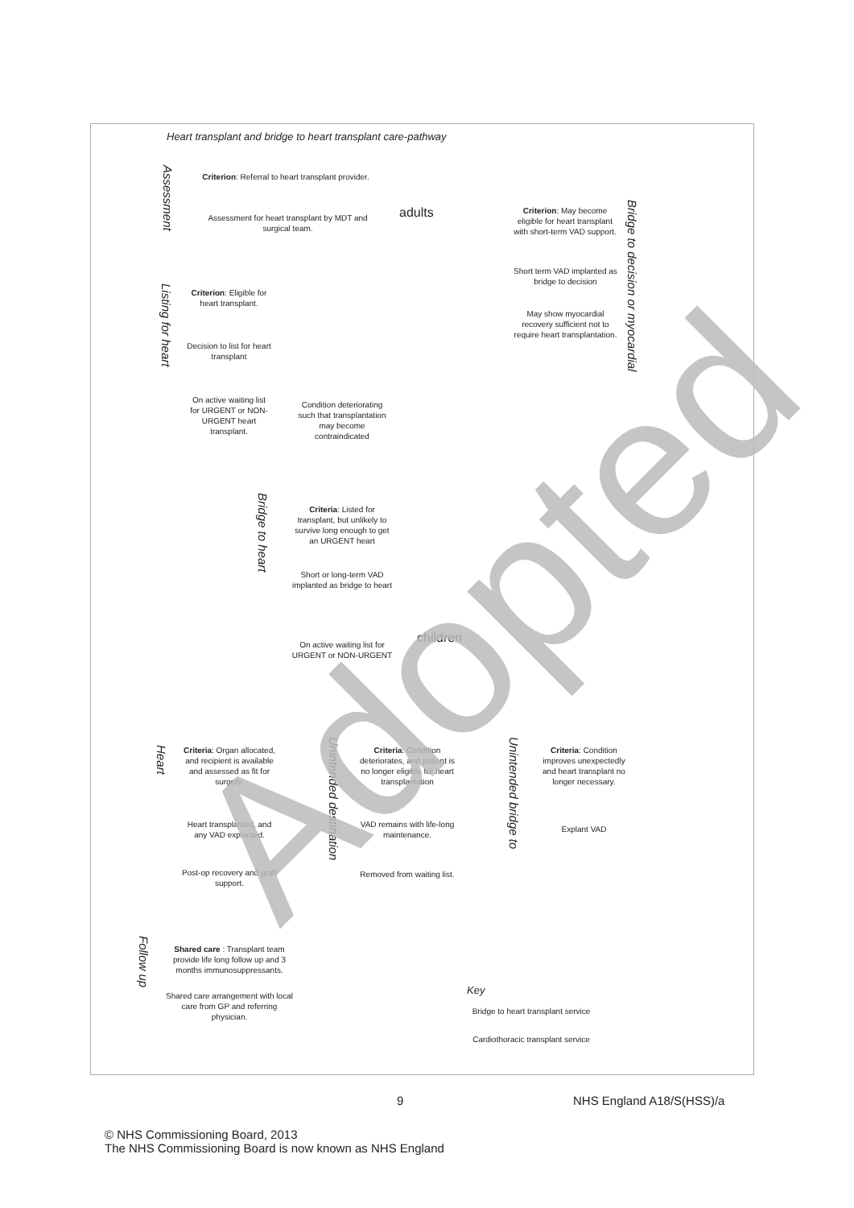Heart transplant and bridge to heart transplant care-pathway
Assessment
Criterion: Referral to heart transplant provider.
Assessment for heart transplant by MDT and surgical team.
adults
Criterion: May become eligible for heart transplant with short-term VAD support.
Bridge to decision or myocardial
Short term VAD implanted as bridge to decision
May show myocardial recovery sufficient not to require heart transplantation.
Listing for heart
Criterion: Eligible for heart transplant.
Decision to list for heart transplant
On active waiting list for URGENT or NON-URGENT heart transplant.
Condition deteriorating such that transplantation may become contraindicated
Bridge to heart
Criteria: Listed for transplant, but unlikely to survive long enough to get an URGENT heart
Short or long-term VAD implanted as bridge to heart
children
On active waiting list for URGENT or NON-URGENT
Heart
Criteria: Organ allocated, and recipient is available and assessed as fit for surgery.
Heart transplanted, and any VAD explanted.
Post-op recovery and graft support.
Unintended destination
Criteria: Condition deteriorates, and patient is no longer eligible for heart transplantation
VAD remains with life-long maintenance.
Removed from waiting list.
Unintended bridge to
Criteria: Condition improves unexpectedly and heart transplant no longer necessary.
Explant VAD
Follow up
Shared care : Transplant team provide life long follow up and 3 months immunosuppressants.
Shared care arrangement with local care from GP and referring physician.
Key
Bridge to heart transplant service
Cardiothoracic transplant service
Adopted
9 NHS England A18/S(HSS)/a
© NHS Commissioning Board, 2013
The NHS Commissioning Board is now known as NHS England